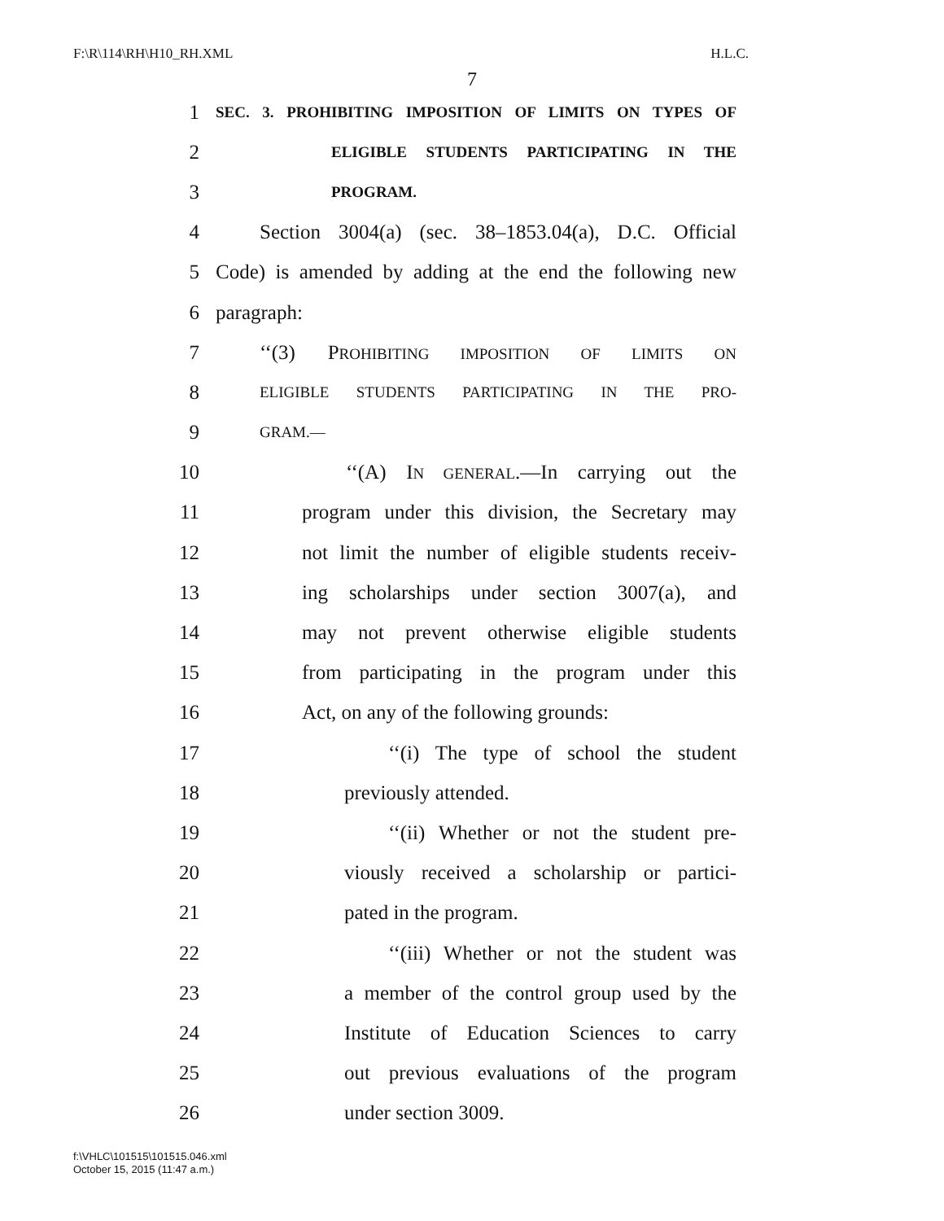F:\R\114\RH\H10_RH.XML H.L.C.
7
1 SEC. 3. PROHIBITING IMPOSITION OF LIMITS ON TYPES OF
2 ELIGIBLE STUDENTS PARTICIPATING IN THE
3 PROGRAM.
4 Section 3004(a) (sec. 38–1853.04(a), D.C. Official
5 Code) is amended by adding at the end the following new
6 paragraph:
7 ‘‘(3) PROHIBITING IMPOSITION OF LIMITS ON
8 ELIGIBLE STUDENTS PARTICIPATING IN THE PRO-
9 GRAM.—
10 ‘‘(A) IN GENERAL.—In carrying out the
11 program under this division, the Secretary may
12 not limit the number of eligible students receiv-
13 ing scholarships under section 3007(a), and
14 may not prevent otherwise eligible students
15 from participating in the program under this
16 Act, on any of the following grounds:
17 ‘‘(i) The type of school the student
18 previously attended.
19 ‘‘(ii) Whether or not the student pre-
20 viously received a scholarship or partici-
21 pated in the program.
22 ‘‘(iii) Whether or not the student was
23 a member of the control group used by the
24 Institute of Education Sciences to carry
25 out previous evaluations of the program
26 under section 3009.
f:\VHLC\101515\101515.046.xml
October 15, 2015 (11:47 a.m.)